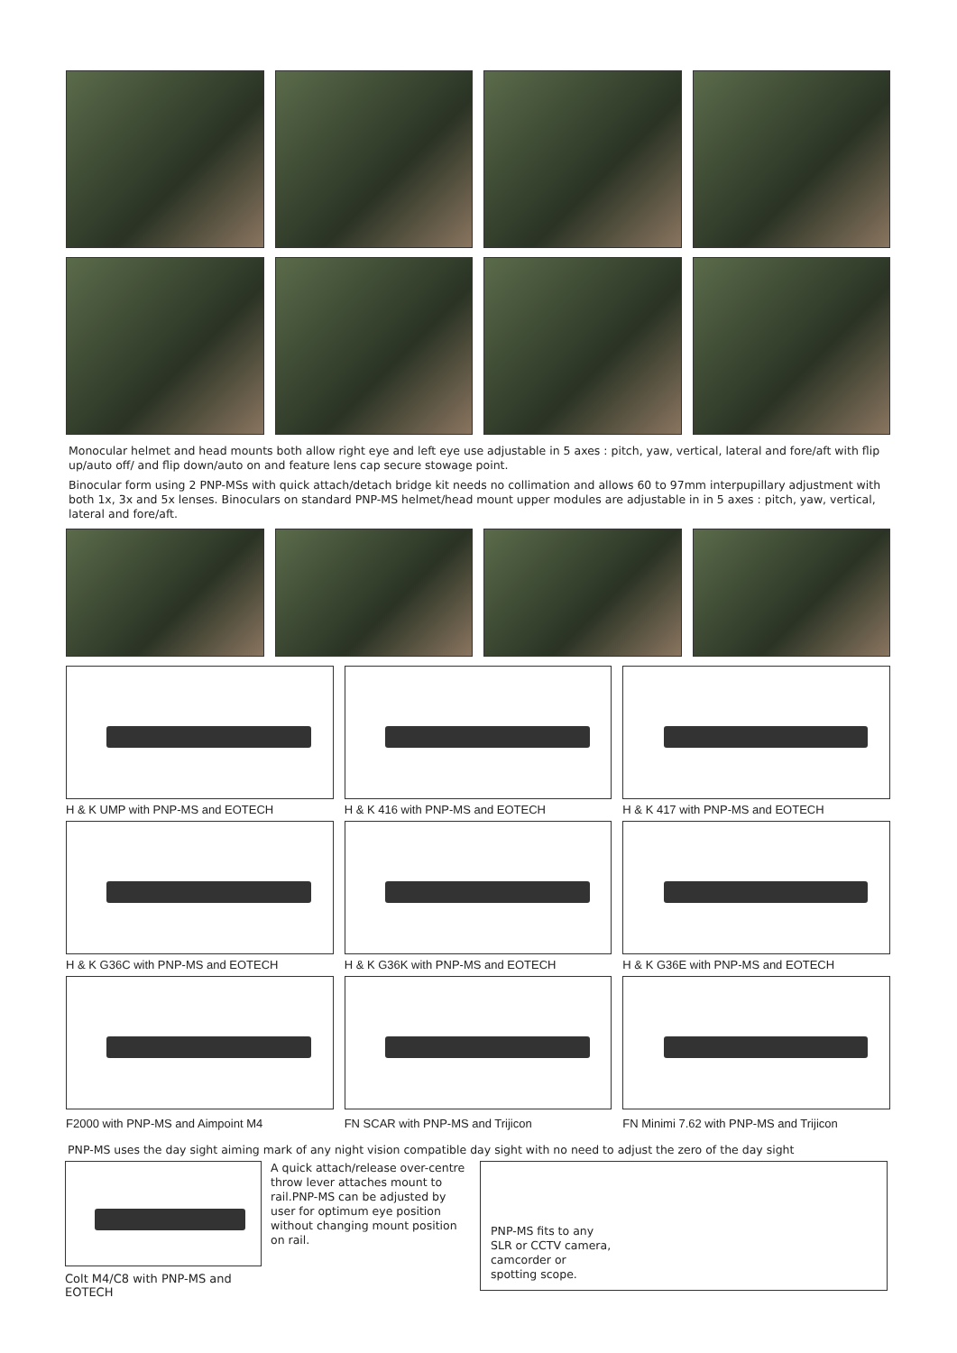Monocular helmet and head mounts both allow right eye and left eye use adjustable in 5 axes : pitch, yaw, vertical, lateral and fore/aft with flip up/auto off/ and flip down/auto on and feature lens cap secure stowage point.
Binocular form using 2 PNP-MSs with quick attach/detach bridge kit needs no collimation and allows 60 to 97mm interpupillary adjustment with both 1x, 3x and 5x lenses. Binoculars on standard PNP-MS helmet/head mount upper modules are adjustable in in 5 axes : pitch, yaw, vertical, lateral and fore/aft.
H & K UMP with PNP-MS and EOTECH
H & K 416 with PNP-MS and EOTECH
H & K 417 with PNP-MS and EOTECH
H & K G36C with PNP-MS and EOTECH
H & K G36K with PNP-MS and EOTECH
H & K G36E with PNP-MS and EOTECH
F2000 with PNP-MS and Aimpoint M4
FN SCAR with PNP-MS and Trijicon
FN Minimi 7.62 with PNP-MS and Trijicon
PNP-MS uses the day sight aiming mark of any night vision compatible day sight with no need to adjust the zero of the day sight
Colt M4/C8 with PNP-MS and EOTECH
A quick attach/release over-centre throw lever attaches mount to rail.PNP-MS can be adjusted by user for optimum eye position without changing mount position on rail.
PNP-MS fits to any SLR or CCTV camera, camcorder or spotting scope.